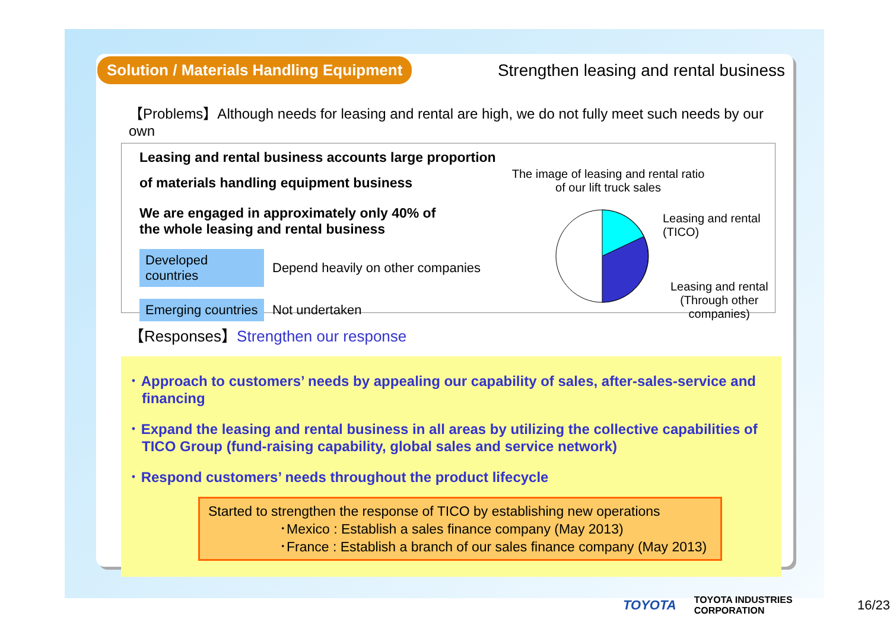Solution / Materials Handling Equipment
Strengthen leasing and rental business
【Problems】Although needs for leasing and rental are high, we do not fully meet such needs by our own
Leasing and rental business accounts large proportion
of materials handling equipment business
We are engaged in approximately only 40% of
the whole leasing and rental business
Developed countries Depend heavily on other companies
Emerging countries Not undertaken
The image of leasing and rental ratio
of our lift truck sales
Leasing and rental
(TICO)
Leasing and rental
(Through other
companies)
【Responses】Strengthen our response
･ Approach to customers’ needs by appealing our capability of sales, after-sales-service and financing
･ Expand the leasing and rental business in all areas by utilizing the collective capabilities of TICO Group (fund-raising capability, global sales and service network)
･ Respond customers’ needs throughout the product lifecycle
Started to strengthen the response of TICO by establishing new operations
･Mexico : Establish a sales finance company (May 2013)
･France : Establish a branch of our sales finance company (May 2013)
TOYOTA TOYOTA INDUSTRIES CORPORATION 16/23